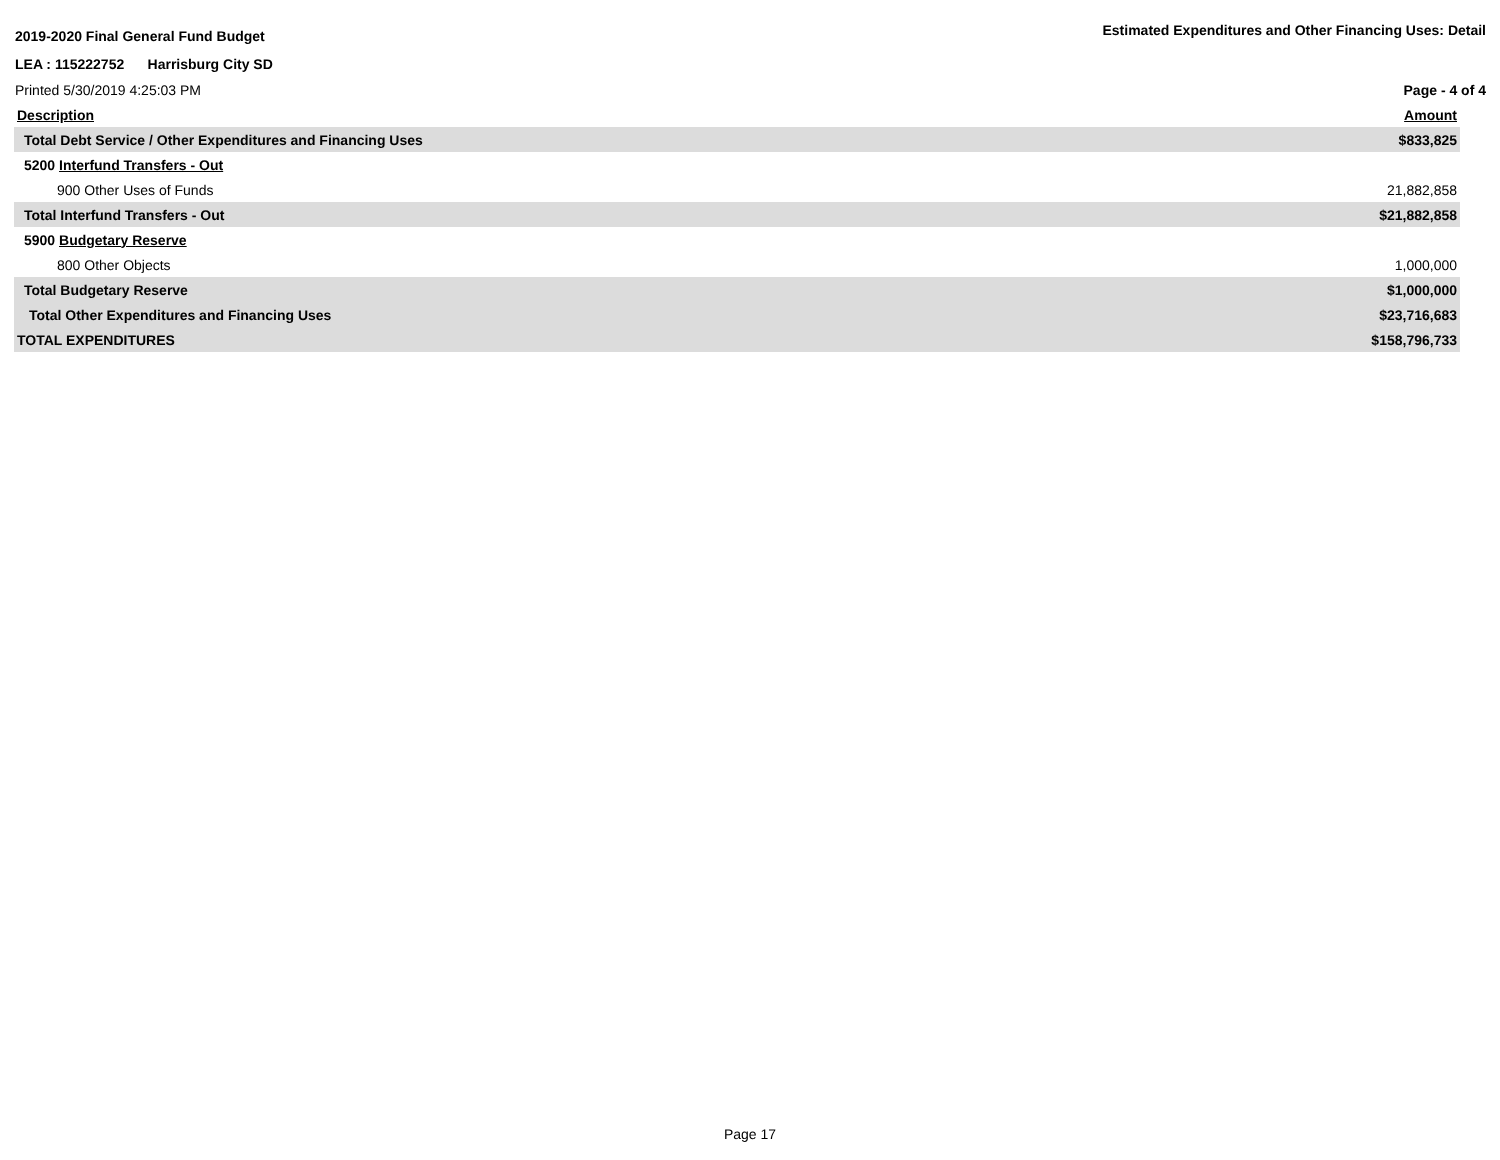2019-2020 Final General Fund Budget
LEA : 115222752 Harrisburg City SD
Printed 5/30/2019 4:25:03 PM
Estimated Expenditures and Other Financing Uses: Detail
Page - 4 of 4
| Description | Amount |
| --- | --- |
| Total Debt Service / Other Expenditures and Financing Uses | $833,825 |
| 5200 Interfund Transfers - Out | |
| 900 Other Uses of Funds | 21,882,858 |
| Total Interfund Transfers - Out | $21,882,858 |
| 5900 Budgetary Reserve | |
| 800 Other Objects | 1,000,000 |
| Total Budgetary Reserve | $1,000,000 |
| Total Other Expenditures and Financing Uses | $23,716,683 |
| TOTAL EXPENDITURES | $158,796,733 |
Page 17